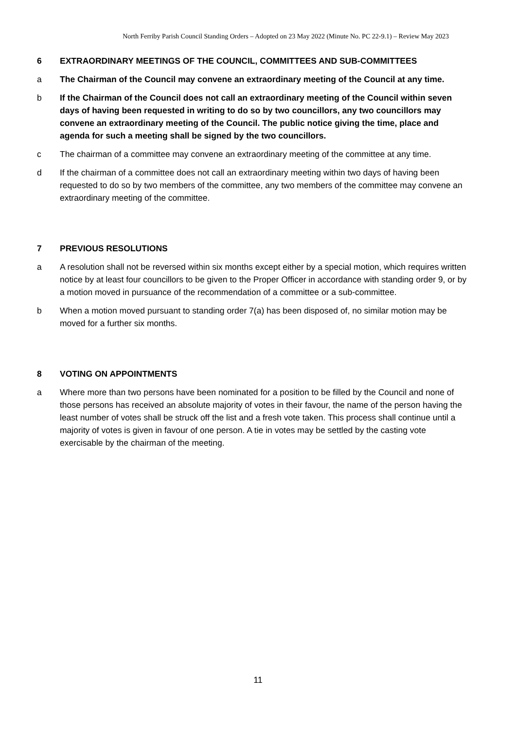North Ferriby Parish Council Standing Orders – Adopted on 23 May 2022 (Minute No. PC 22-9.1) – Review May 2023
6 EXTRAORDINARY MEETINGS OF THE COUNCIL, COMMITTEES AND SUB-COMMITTEES
a The Chairman of the Council may convene an extraordinary meeting of the Council at any time.
b If the Chairman of the Council does not call an extraordinary meeting of the Council within seven days of having been requested in writing to do so by two councillors, any two councillors may convene an extraordinary meeting of the Council. The public notice giving the time, place and agenda for such a meeting shall be signed by the two councillors.
c The chairman of a committee may convene an extraordinary meeting of the committee at any time.
d If the chairman of a committee does not call an extraordinary meeting within two days of having been requested to do so by two members of the committee, any two members of the committee may convene an extraordinary meeting of the committee.
7 PREVIOUS RESOLUTIONS
a A resolution shall not be reversed within six months except either by a special motion, which requires written notice by at least four councillors to be given to the Proper Officer in accordance with standing order 9, or by a motion moved in pursuance of the recommendation of a committee or a sub-committee.
b When a motion moved pursuant to standing order 7(a) has been disposed of, no similar motion may be moved for a further six months.
8 VOTING ON APPOINTMENTS
a Where more than two persons have been nominated for a position to be filled by the Council and none of those persons has received an absolute majority of votes in their favour, the name of the person having the least number of votes shall be struck off the list and a fresh vote taken. This process shall continue until a majority of votes is given in favour of one person. A tie in votes may be settled by the casting vote exercisable by the chairman of the meeting.
11